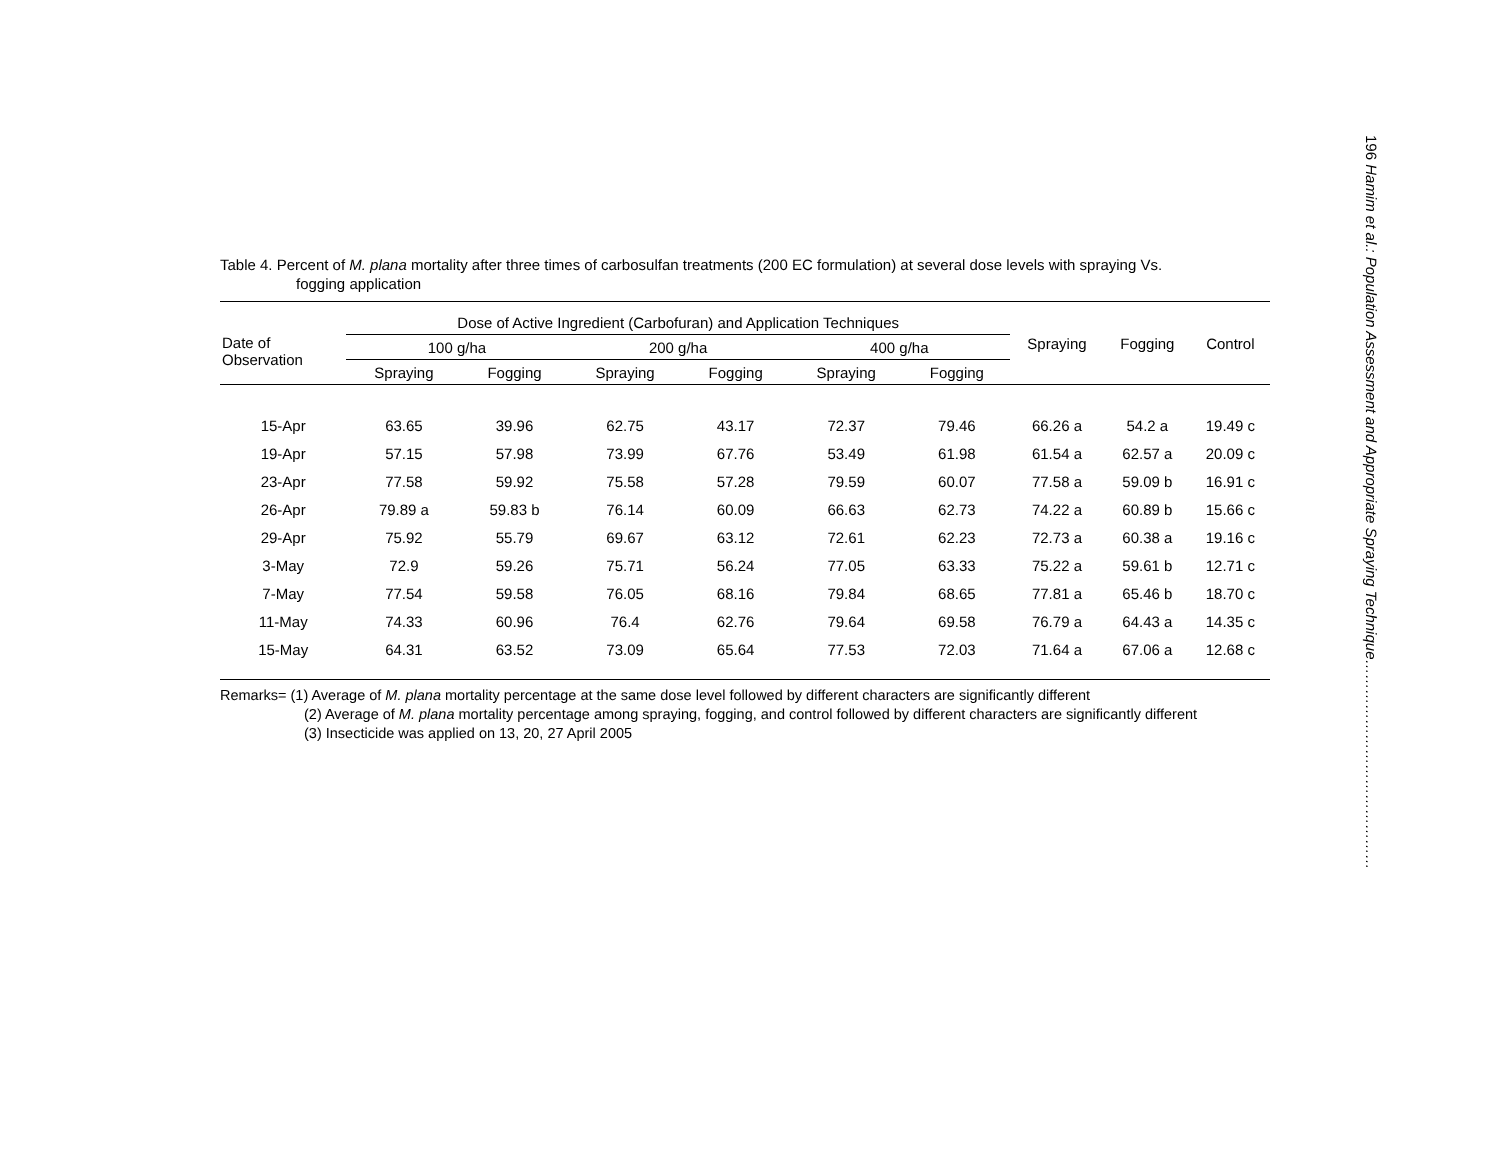196 Hamim et al.: Population Assessment and Appropriate Spraying Technique……………………………………
Table 4. Percent of M. plana mortality after three times of carbosulfan treatments (200 EC formulation) at several dose levels with spraying Vs.
fogging application
| Date of Observation | Dose of Active Ingredient (Carbofuran) and Application Techniques | | | | | | Spraying | Fogging | Control |
| --- | --- | --- | --- | --- | --- | --- | --- | --- | --- |
| | 100 g/ha | | 200 g/ha | | 400 g/ha | | | | |
| | Spraying | Fogging | Spraying | Fogging | Spraying | Fogging | | | |
| 15-Apr | 63.65 | 39.96 | 62.75 | 43.17 | 72.37 | 79.46 | 66.26 a | 54.2 a | 19.49 c |
| 19-Apr | 57.15 | 57.98 | 73.99 | 67.76 | 53.49 | 61.98 | 61.54 a | 62.57 a | 20.09 c |
| 23-Apr | 77.58 | 59.92 | 75.58 | 57.28 | 79.59 | 60.07 | 77.58 a | 59.09 b | 16.91 c |
| 26-Apr | 79.89 a | 59.83 b | 76.14 | 60.09 | 66.63 | 62.73 | 74.22 a | 60.89 b | 15.66 c |
| 29-Apr | 75.92 | 55.79 | 69.67 | 63.12 | 72.61 | 62.23 | 72.73 a | 60.38 a | 19.16 c |
| 3-May | 72.9 | 59.26 | 75.71 | 56.24 | 77.05 | 63.33 | 75.22 a | 59.61 b | 12.71 c |
| 7-May | 77.54 | 59.58 | 76.05 | 68.16 | 79.84 | 68.65 | 77.81 a | 65.46 b | 18.70 c |
| 11-May | 74.33 | 60.96 | 76.4 | 62.76 | 79.64 | 69.58 | 76.79 a | 64.43 a | 14.35 c |
| 15-May | 64.31 | 63.52 | 73.09 | 65.64 | 77.53 | 72.03 | 71.64 a | 67.06 a | 12.68 c |
Remarks= (1) Average of M. plana mortality percentage at the same dose level followed by different characters are significantly different
(2) Average of M. plana mortality percentage among spraying, fogging, and control followed by different characters are significantly different
(3) Insecticide was applied on 13, 20, 27 April 2005